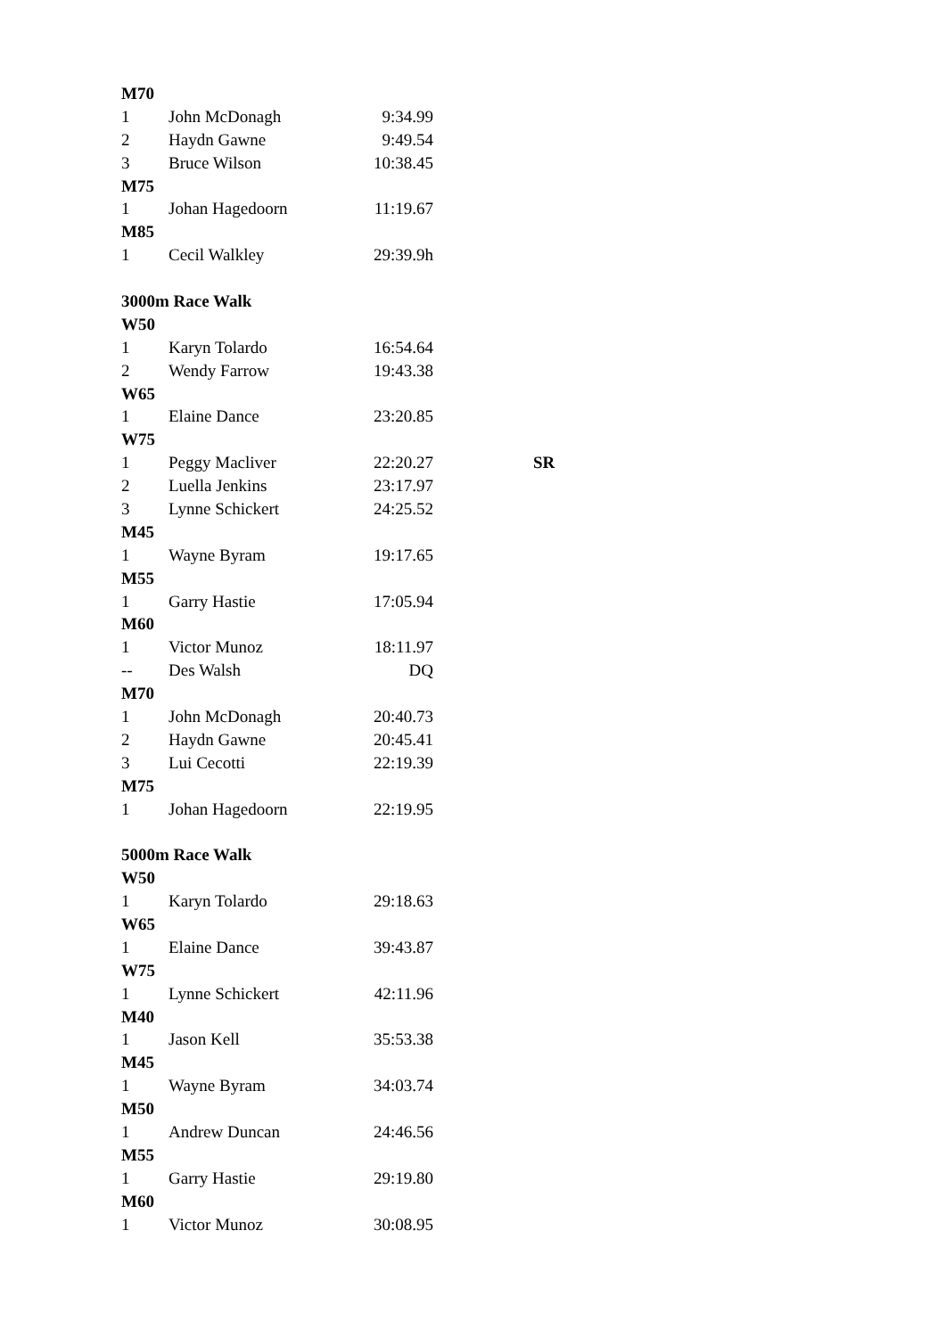| M70 | | | | |
| 1 | John McDonagh | 9:34.99 | | |
| 2 | Haydn Gawne | 9:49.54 | | |
| 3 | Bruce Wilson | 10:38.45 | | |
| M75 | | | | |
| 1 | Johan Hagedoorn | 11:19.67 | | |
| M85 | | | | |
| 1 | Cecil Walkley | 29:39.9h | | |
| 3000m Race Walk | | | | |
| W50 | | | | |
| 1 | Karyn Tolardo | 16:54.64 | | |
| 2 | Wendy Farrow | 19:43.38 | | |
| W65 | | | | |
| 1 | Elaine Dance | 23:20.85 | | |
| W75 | | | | |
| 1 | Peggy Macliver | 22:20.27 | | SR |
| 2 | Luella Jenkins | 23:17.97 | | |
| 3 | Lynne Schickert | 24:25.52 | | |
| M45 | | | | |
| 1 | Wayne Byram | 19:17.65 | | |
| M55 | | | | |
| 1 | Garry Hastie | 17:05.94 | | |
| M60 | | | | |
| 1 | Victor Munoz | 18:11.97 | | |
| -- | Des Walsh | DQ | | |
| M70 | | | | |
| 1 | John McDonagh | 20:40.73 | | |
| 2 | Haydn Gawne | 20:45.41 | | |
| 3 | Lui Cecotti | 22:19.39 | | |
| M75 | | | | |
| 1 | Johan Hagedoorn | 22:19.95 | | |
| 5000m Race Walk | | | | |
| W50 | | | | |
| 1 | Karyn Tolardo | 29:18.63 | | |
| W65 | | | | |
| 1 | Elaine Dance | 39:43.87 | | |
| W75 | | | | |
| 1 | Lynne Schickert | 42:11.96 | | |
| M40 | | | | |
| 1 | Jason Kell | 35:53.38 | | |
| M45 | | | | |
| 1 | Wayne Byram | 34:03.74 | | |
| M50 | | | | |
| 1 | Andrew Duncan | 24:46.56 | | |
| M55 | | | | |
| 1 | Garry Hastie | 29:19.80 | | |
| M60 | | | | |
| 1 | Victor Munoz | 30:08.95 | | |